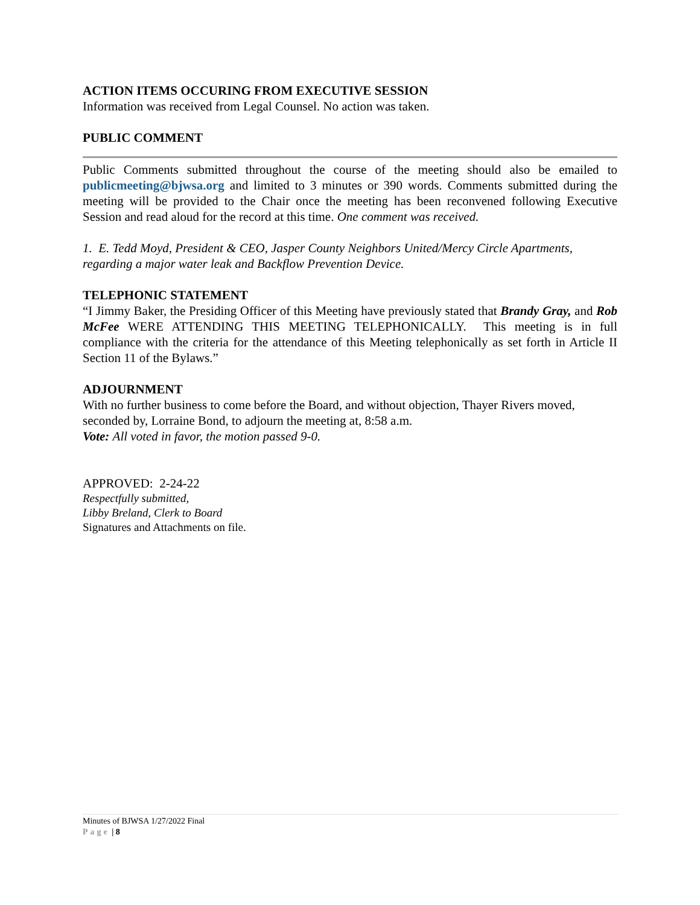ACTION ITEMS OCCURING FROM EXECUTIVE SESSION
Information was received from Legal Counsel. No action was taken.
PUBLIC COMMENT
Public Comments submitted throughout the course of the meeting should also be emailed to publicmeeting@bjwsa.org and limited to 3 minutes or 390 words. Comments submitted during the meeting will be provided to the Chair once the meeting has been reconvened following Executive Session and read aloud for the record at this time. One comment was received.
1. E. Tedd Moyd, President & CEO, Jasper County Neighbors United/Mercy Circle Apartments, regarding a major water leak and Backflow Prevention Device.
TELEPHONIC STATEMENT
“I Jimmy Baker, the Presiding Officer of this Meeting have previously stated that Brandy Gray, and Rob McFee WERE ATTENDING THIS MEETING TELEPHONICALLY. This meeting is in full compliance with the criteria for the attendance of this Meeting telephonically as set forth in Article II Section 11 of the Bylaws.”
ADJOURNMENT
With no further business to come before the Board, and without objection, Thayer Rivers moved, seconded by, Lorraine Bond, to adjourn the meeting at, 8:58 a.m.
Vote: All voted in favor, the motion passed 9-0.
APPROVED: 2-24-22
Respectfully submitted,
Libby Breland, Clerk to Board
Signatures and Attachments on file.
Minutes of BJWSA 1/27/2022 Final
Page | 8